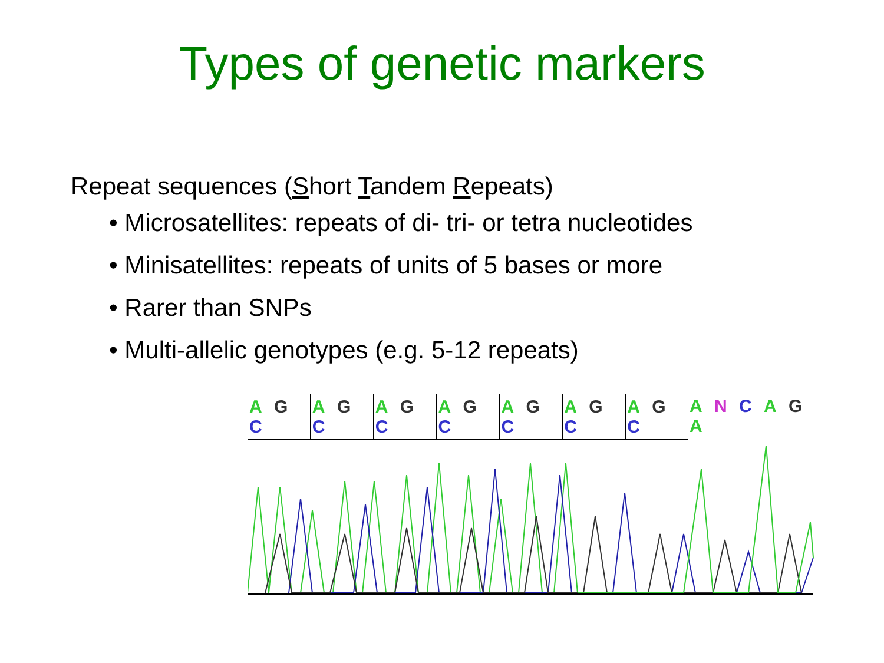Types of genetic markers
Repeat sequences (Short Tandem Repeats)
• Microsatellites: repeats of di- tri- or tetra nucleotides
• Minisatellites: repeats of units of 5 bases or more
• Rarer than SNPs
• Multi-allelic genotypes (e.g. 5-12 repeats)
A G C A G C A G C A G C A G C A G C A G C A N C A G A